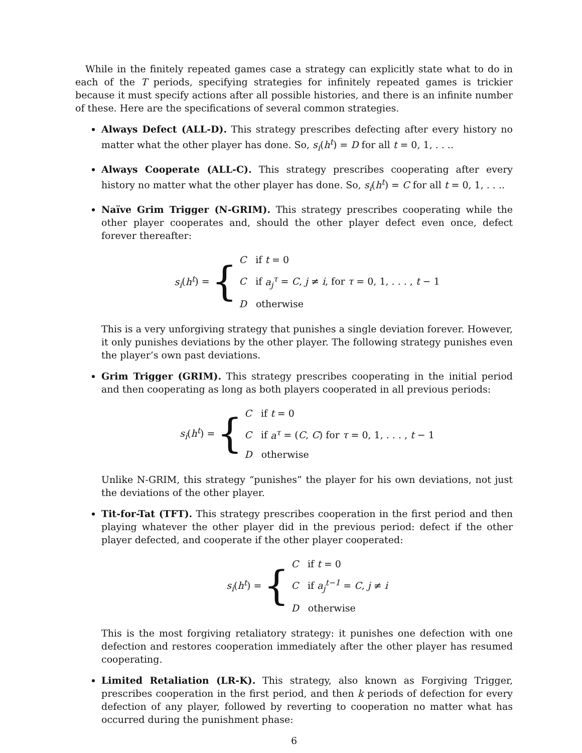While in the finitely repeated games case a strategy can explicitly state what to do in each of the T periods, specifying strategies for infinitely repeated games is trickier because it must specify actions after all possible histories, and there is an infinite number of these. Here are the specifications of several common strategies.
Always Defect (ALL-D). This strategy prescribes defecting after every history no matter what the other player has done. So, s<sub>i</sub>(h<sup>t</sup>) = D for all t = 0, 1, . . ..
Always Cooperate (ALL-C). This strategy prescribes cooperating after every history no matter what the other player has done. So, s<sub>i</sub>(h<sup>t</sup>) = C for all t = 0, 1, . . ..
Naïve Grim Trigger (N-GRIM). This strategy prescribes cooperating while the other player cooperates and, should the other player defect even once, defect forever thereafter:
s<sub>i</sub>(h<sup>t</sup>) = {
C if t = 0
C if a<sub>j</sub><sup>τ</sup> = C, j ≠ i, for τ = 0, 1, . . . , t − 1
D otherwise
This is a very unforgiving strategy that punishes a single deviation forever. However, it only punishes deviations by the other player. The following strategy punishes even the player’s own past deviations.
Grim Trigger (GRIM). This strategy prescribes cooperating in the initial period and then cooperating as long as both players cooperated in all previous periods:
s<sub>i</sub>(h<sup>t</sup>) = {
C if t = 0
C if a<sup>τ</sup> = (C, C) for τ = 0, 1, . . . , t − 1
D otherwise
Unlike N-GRIM, this strategy “punishes” the player for his own deviations, not just the deviations of the other player.
Tit-for-Tat (TFT). This strategy prescribes cooperation in the first period and then playing whatever the other player did in the previous period: defect if the other player defected, and cooperate if the other player cooperated:
s<sub>i</sub>(h<sup>t</sup>) = {
C if t = 0
C if a<sub>j</sub><sup>t−1</sup> = C, j ≠ i
D otherwise
This is the most forgiving retaliatory strategy: it punishes one defection with one defection and restores cooperation immediately after the other player has resumed cooperating.
Limited Retaliation (LR-K). This strategy, also known as Forgiving Trigger, prescribes cooperation in the first period, and then k periods of defection for every defection of any player, followed by reverting to cooperation no matter what has occurred during the punishment phase:
6